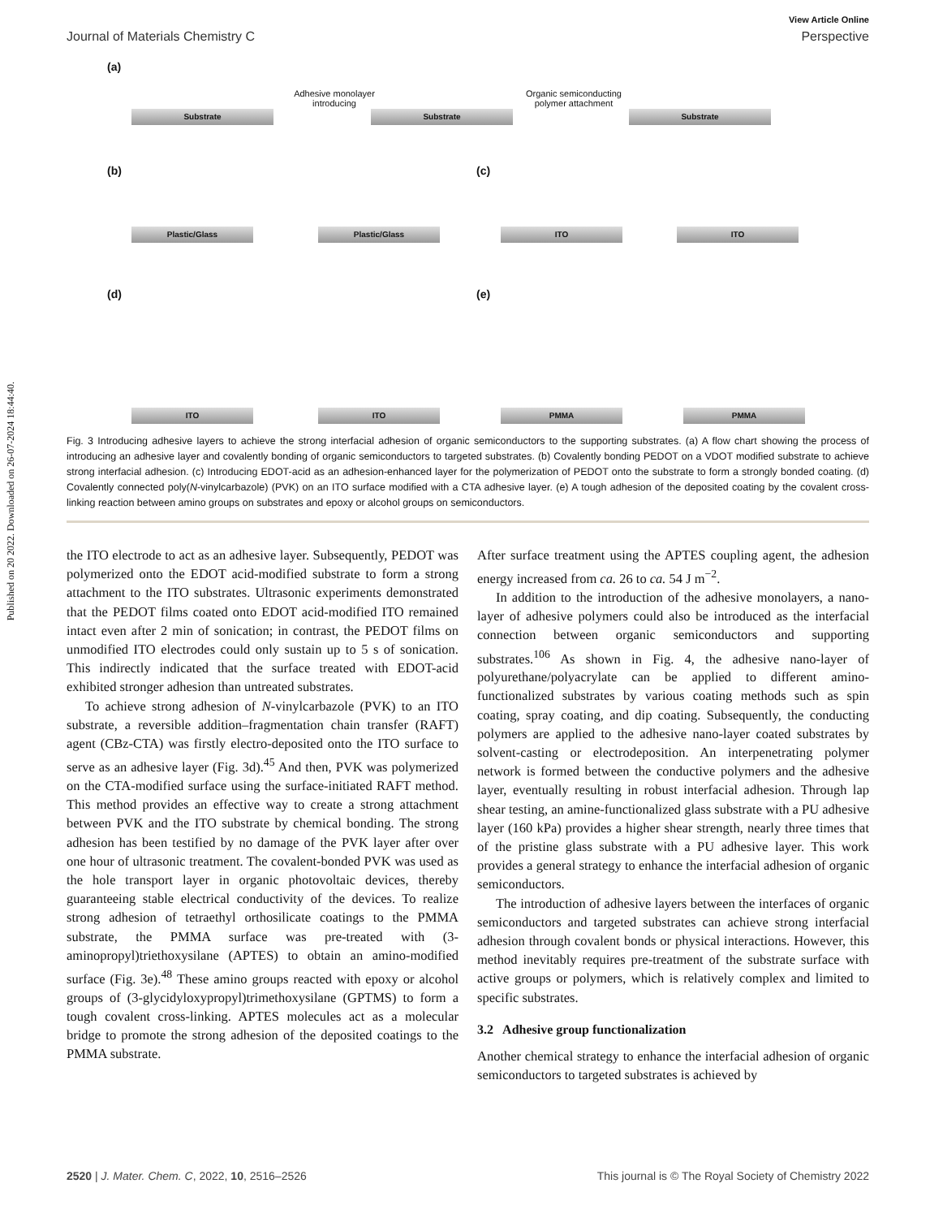Published on 20 2022. Downloaded on 26-07-2024 18:44:40.
View Article Online
Journal of Materials Chemistry C Perspective
(a)
Substrate
Adhesive monolayer introducing
Substrate
Organic semiconducting polymer attachment
Substrate
(b)
Plastic/Glass Plastic/Glass
(c)
ITO ITO
(d)
ITO ITO
(e)
PMMA PMMA
Fig. 3 Introducing adhesive layers to achieve the strong interfacial adhesion of organic semiconductors to the supporting substrates. (a) A flow chart showing the process of introducing an adhesive layer and covalently bonding of organic semiconductors to targeted substrates. (b) Covalently bonding PEDOT on a VDOT modified substrate to achieve strong interfacial adhesion. (c) Introducing EDOT-acid as an adhesion-enhanced layer for the polymerization of PEDOT onto the substrate to form a strongly bonded coating. (d) Covalently connected poly(N-vinylcarbazole) (PVK) on an ITO surface modified with a CTA adhesive layer. (e) A tough adhesion of the deposited coating by the covalent cross-linking reaction between amino groups on substrates and epoxy or alcohol groups on semiconductors.
the ITO electrode to act as an adhesive layer. Subsequently, PEDOT was polymerized onto the EDOT acid-modified substrate to form a strong attachment to the ITO substrates. Ultrasonic experiments demonstrated that the PEDOT films coated onto EDOT acid-modified ITO remained intact even after 2 min of sonication; in contrast, the PEDOT films on unmodified ITO electrodes could only sustain up to 5 s of sonication. This indirectly indicated that the surface treated with EDOT-acid exhibited stronger adhesion than untreated substrates.
To achieve strong adhesion of N-vinylcarbazole (PVK) to an ITO substrate, a reversible addition–fragmentation chain transfer (RAFT) agent (CBz-CTA) was firstly electro-deposited onto the ITO surface to serve as an adhesive layer (Fig. 3d).<sup>45</sup> And then, PVK was polymerized on the CTA-modified surface using the surface-initiated RAFT method. This method provides an effective way to create a strong attachment between PVK and the ITO substrate by chemical bonding. The strong adhesion has been testified by no damage of the PVK layer after over one hour of ultrasonic treatment. The covalent-bonded PVK was used as the hole transport layer in organic photovoltaic devices, thereby guaranteeing stable electrical conductivity of the devices. To realize strong adhesion of tetraethyl orthosilicate coatings to the PMMA substrate, the PMMA surface was pre-treated with (3-aminopropyl)triethoxysilane (APTES) to obtain an amino-modified surface (Fig. 3e).<sup>48</sup> These amino groups reacted with epoxy or alcohol groups of (3-glycidyloxypropyl)trimethoxysilane (GPTMS) to form a tough covalent cross-linking. APTES molecules act as a molecular bridge to promote the strong adhesion of the deposited coatings to the PMMA substrate.
After surface treatment using the APTES coupling agent, the adhesion energy increased from ca. 26 to ca. 54 J m<sup>−2</sup>.
In addition to the introduction of the adhesive monolayers, a nano-layer of adhesive polymers could also be introduced as the interfacial connection between organic semiconductors and supporting substrates.<sup>106</sup> As shown in Fig. 4, the adhesive nano-layer of polyurethane/polyacrylate can be applied to different amino-functionalized substrates by various coating methods such as spin coating, spray coating, and dip coating. Subsequently, the conducting polymers are applied to the adhesive nano-layer coated substrates by solvent-casting or electrodeposition. An interpenetrating polymer network is formed between the conductive polymers and the adhesive layer, eventually resulting in robust interfacial adhesion. Through lap shear testing, an amine-functionalized glass substrate with a PU adhesive layer (160 kPa) provides a higher shear strength, nearly three times that of the pristine glass substrate with a PU adhesive layer. This work provides a general strategy to enhance the interfacial adhesion of organic semiconductors.
The introduction of adhesive layers between the interfaces of organic semiconductors and targeted substrates can achieve strong interfacial adhesion through covalent bonds or physical interactions. However, this method inevitably requires pre-treatment of the substrate surface with active groups or polymers, which is relatively complex and limited to specific substrates.
3.2 Adhesive group functionalization
Another chemical strategy to enhance the interfacial adhesion of organic semiconductors to targeted substrates is achieved by
2520 | J. Mater. Chem. C, 2022, 10, 2516–2526 This journal is © The Royal Society of Chemistry 2022